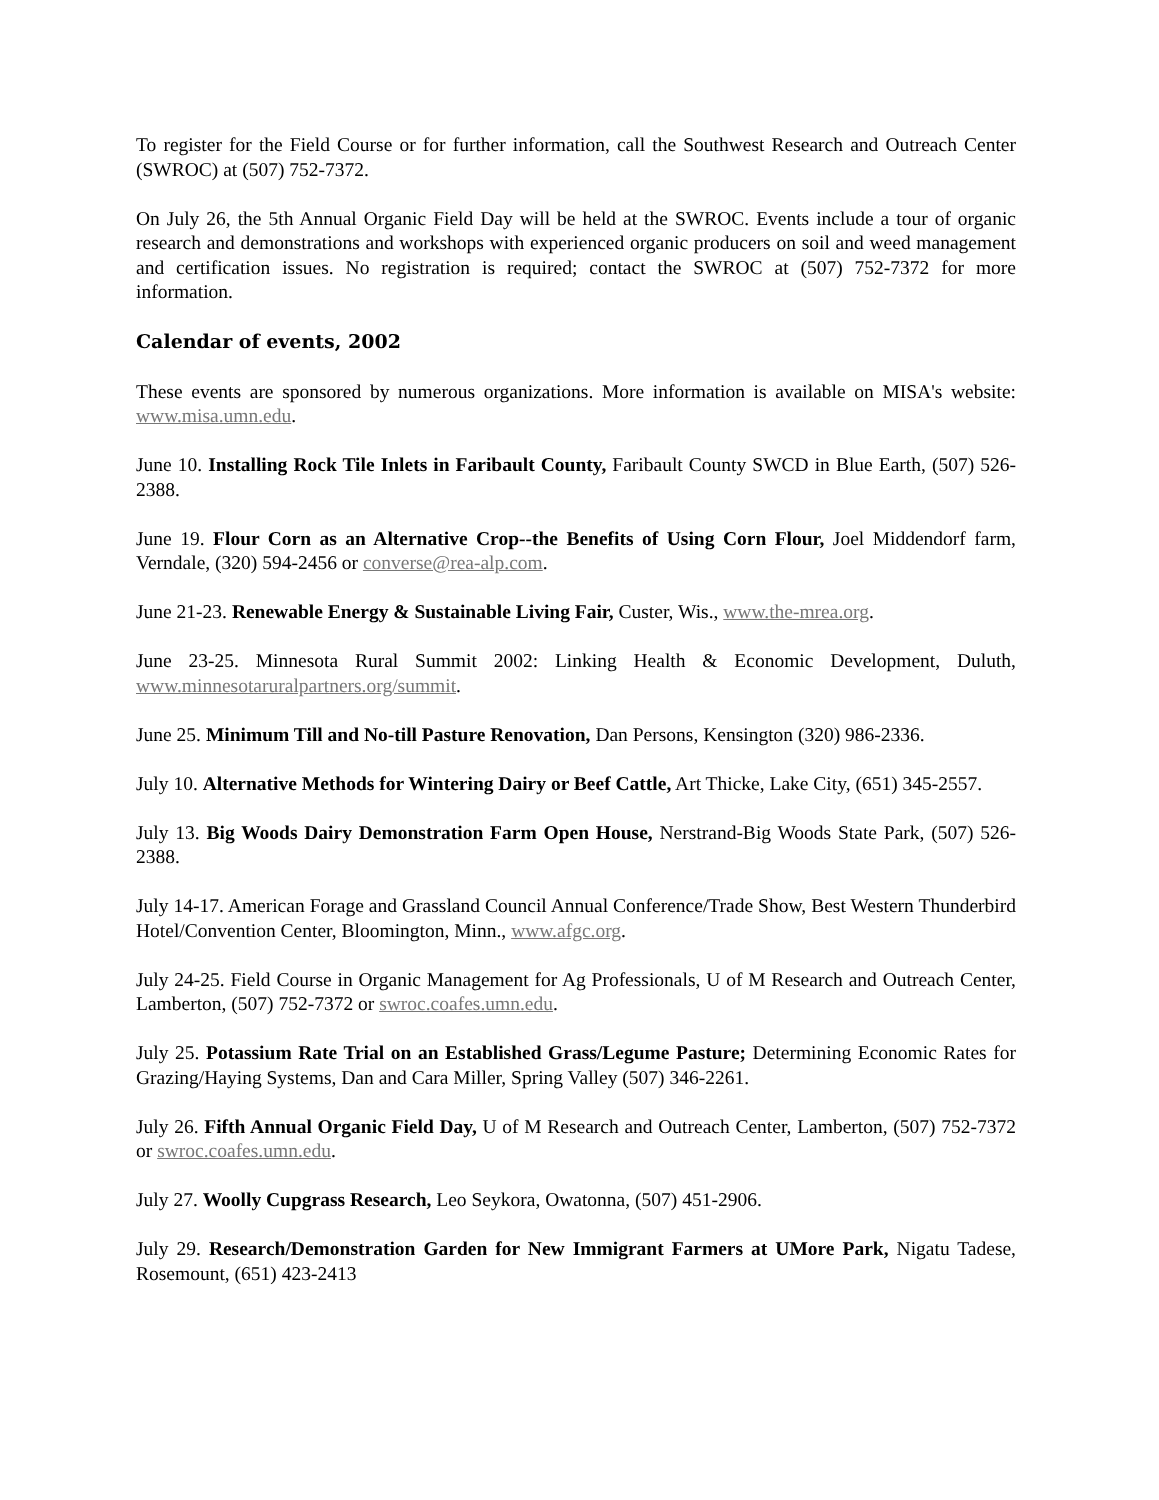To register for the Field Course or for further information, call the Southwest Research and Outreach Center (SWROC) at (507) 752-7372.
On July 26, the 5th Annual Organic Field Day will be held at the SWROC. Events include a tour of organic research and demonstrations and workshops with experienced organic producers on soil and weed management and certification issues. No registration is required; contact the SWROC at (507) 752-7372 for more information.
Calendar of events, 2002
These events are sponsored by numerous organizations. More information is available on MISA's website: www.misa.umn.edu.
June 10. Installing Rock Tile Inlets in Faribault County, Faribault County SWCD in Blue Earth, (507) 526-2388.
June 19. Flour Corn as an Alternative Crop--the Benefits of Using Corn Flour, Joel Middendorf farm, Verndale, (320) 594-2456 or converse@rea-alp.com.
June 21-23. Renewable Energy & Sustainable Living Fair, Custer, Wis., www.the-mrea.org.
June 23-25. Minnesota Rural Summit 2002: Linking Health & Economic Development, Duluth, www.minnesotaruralpartners.org/summit.
June 25. Minimum Till and No-till Pasture Renovation, Dan Persons, Kensington (320) 986-2336.
July 10. Alternative Methods for Wintering Dairy or Beef Cattle, Art Thicke, Lake City, (651) 345-2557.
July 13. Big Woods Dairy Demonstration Farm Open House, Nerstrand-Big Woods State Park, (507) 526-2388.
July 14-17. American Forage and Grassland Council Annual Conference/Trade Show, Best Western Thunderbird Hotel/Convention Center, Bloomington, Minn., www.afgc.org.
July 24-25. Field Course in Organic Management for Ag Professionals, U of M Research and Outreach Center, Lamberton, (507) 752-7372 or swroc.coafes.umn.edu.
July 25. Potassium Rate Trial on an Established Grass/Legume Pasture; Determining Economic Rates for Grazing/Haying Systems, Dan and Cara Miller, Spring Valley (507) 346-2261.
July 26. Fifth Annual Organic Field Day, U of M Research and Outreach Center, Lamberton, (507) 752-7372 or swroc.coafes.umn.edu.
July 27. Woolly Cupgrass Research, Leo Seykora, Owatonna, (507) 451-2906.
July 29. Research/Demonstration Garden for New Immigrant Farmers at UMore Park, Nigatu Tadese, Rosemount, (651) 423-2413